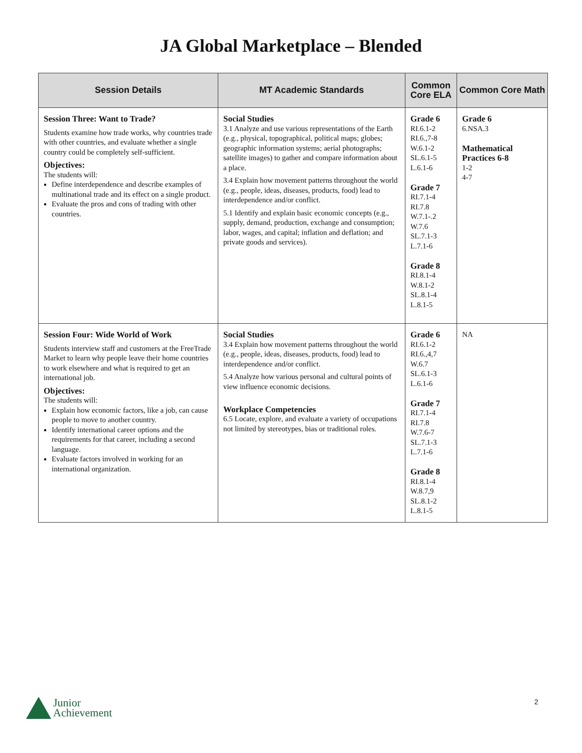JA Global Marketplace – Blended
| Session Details | MT Academic Standards | Common Core ELA | Common Core Math |
| --- | --- | --- | --- |
| Session Three: Want to Trade? Students examine how trade works, why countries trade with other countries, and evaluate whether a single country could be completely self-sufficient. Objectives: The students will: Define interdependence and describe examples of multinational trade and its effect on a single product. Evaluate the pros and cons of trading with other countries. | Social Studies 3.1 Analyze and use various representations of the Earth (e.g., physical, topographical, political maps; globes; geographic information systems; aerial photographs; satellite images) to gather and compare information about a place. 3.4 Explain how movement patterns throughout the world (e.g., people, ideas, diseases, products, food) lead to interdependence and/or conflict. 5.1 Identify and explain basic economic concepts (e.g., supply, demand, production, exchange and consumption; labor, wages, and capital; inflation and deflation; and private goods and services). | Grade 6 RI.6.1-2 RI.6.,7-8 W.6.1-2 SL.6.1-5 L.6.1-6 Grade 7 RI.7.1-4 RI.7.8 W.7.1-.2 W.7.6 SL.7.1-3 L.7.1-6 Grade 8 RI.8.1-4 W.8.1-2 SL.8.1-4 L.8.1-5 | Grade 6 6.NSA.3 Mathematical Practices 6-8 1-2 4-7 |
| Session Four: Wide World of Work Students interview staff and customers at the FreeTrade Market to learn why people leave their home countries to work elsewhere and what is required to get an international job. Objectives: The students will: Explain how economic factors, like a job, can cause people to move to another country. Identify international career options and the requirements for that career, including a second language. Evaluate factors involved in working for an international organization. | Social Studies 3.4 Explain how movement patterns throughout the world (e.g., people, ideas, diseases, products, food) lead to interdependence and/or conflict. 5.4 Analyze how various personal and cultural points of view influence economic decisions. Workplace Competencies 6.5 Locate, explore, and evaluate a variety of occupations not limited by stereotypes, bias or traditional roles. | Grade 6 RI.6.1-2 RI.6.,4,7 W.6.7 SL.6.1-3 L.6.1-6 Grade 7 RI.7.1-4 RI.7.8 W.7.6-7 SL.7.1-3 L.7.1-6 Grade 8 RI.8.1-4 W.8.7,9 SL.8.1-2 L.8.1-5 | NA |
Junior
Achievement
2